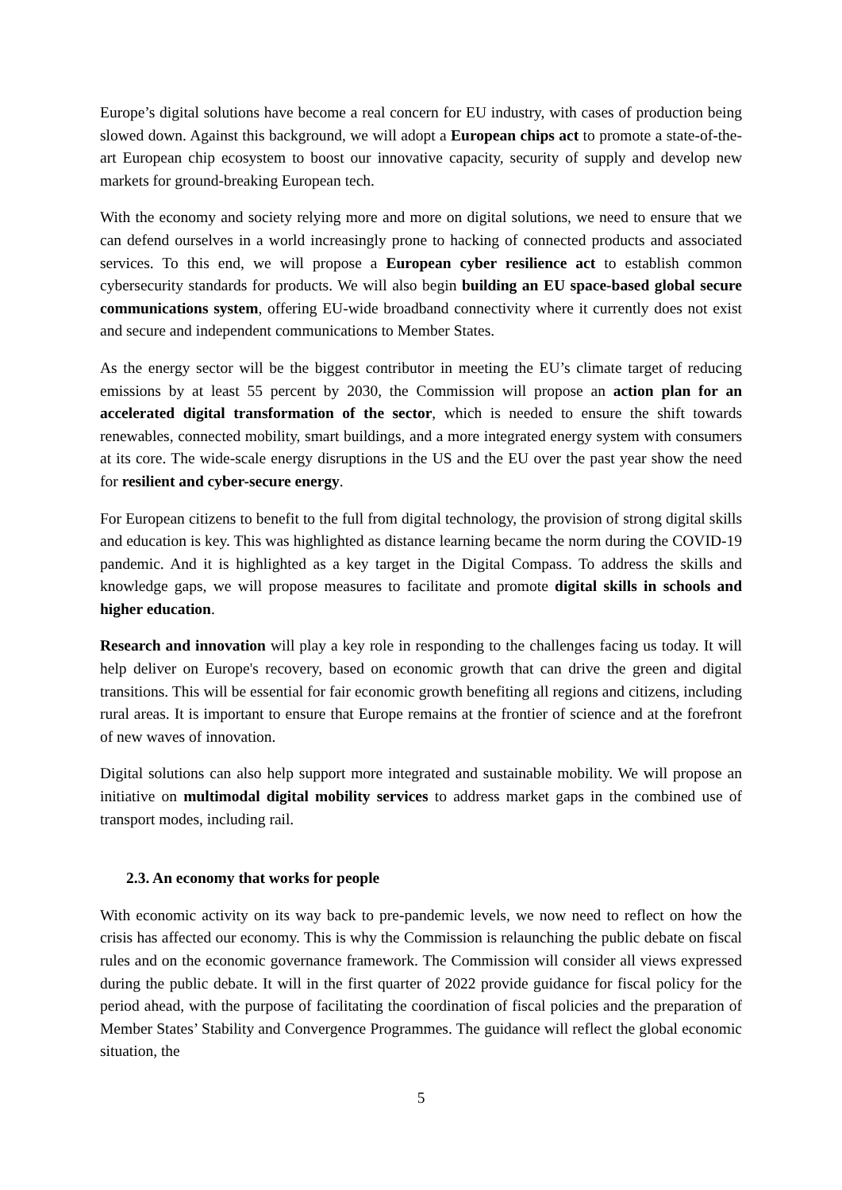Europe’s digital solutions have become a real concern for EU industry, with cases of production being slowed down. Against this background, we will adopt a European chips act to promote a state-of-the-art European chip ecosystem to boost our innovative capacity, security of supply and develop new markets for ground-breaking European tech.
With the economy and society relying more and more on digital solutions, we need to ensure that we can defend ourselves in a world increasingly prone to hacking of connected products and associated services. To this end, we will propose a European cyber resilience act to establish common cybersecurity standards for products. We will also begin building an EU space-based global secure communications system, offering EU-wide broadband connectivity where it currently does not exist and secure and independent communications to Member States.
As the energy sector will be the biggest contributor in meeting the EU’s climate target of reducing emissions by at least 55 percent by 2030, the Commission will propose an action plan for an accelerated digital transformation of the sector, which is needed to ensure the shift towards renewables, connected mobility, smart buildings, and a more integrated energy system with consumers at its core. The wide-scale energy disruptions in the US and the EU over the past year show the need for resilient and cyber-secure energy.
For European citizens to benefit to the full from digital technology, the provision of strong digital skills and education is key. This was highlighted as distance learning became the norm during the COVID-19 pandemic. And it is highlighted as a key target in the Digital Compass. To address the skills and knowledge gaps, we will propose measures to facilitate and promote digital skills in schools and higher education.
Research and innovation will play a key role in responding to the challenges facing us today. It will help deliver on Europe's recovery, based on economic growth that can drive the green and digital transitions. This will be essential for fair economic growth benefiting all regions and citizens, including rural areas. It is important to ensure that Europe remains at the frontier of science and at the forefront of new waves of innovation.
Digital solutions can also help support more integrated and sustainable mobility. We will propose an initiative on multimodal digital mobility services to address market gaps in the combined use of transport modes, including rail.
2.3. An economy that works for people
With economic activity on its way back to pre-pandemic levels, we now need to reflect on how the crisis has affected our economy. This is why the Commission is relaunching the public debate on fiscal rules and on the economic governance framework. The Commission will consider all views expressed during the public debate. It will in the first quarter of 2022 provide guidance for fiscal policy for the period ahead, with the purpose of facilitating the coordination of fiscal policies and the preparation of Member States’ Stability and Convergence Programmes. The guidance will reflect the global economic situation, the
5